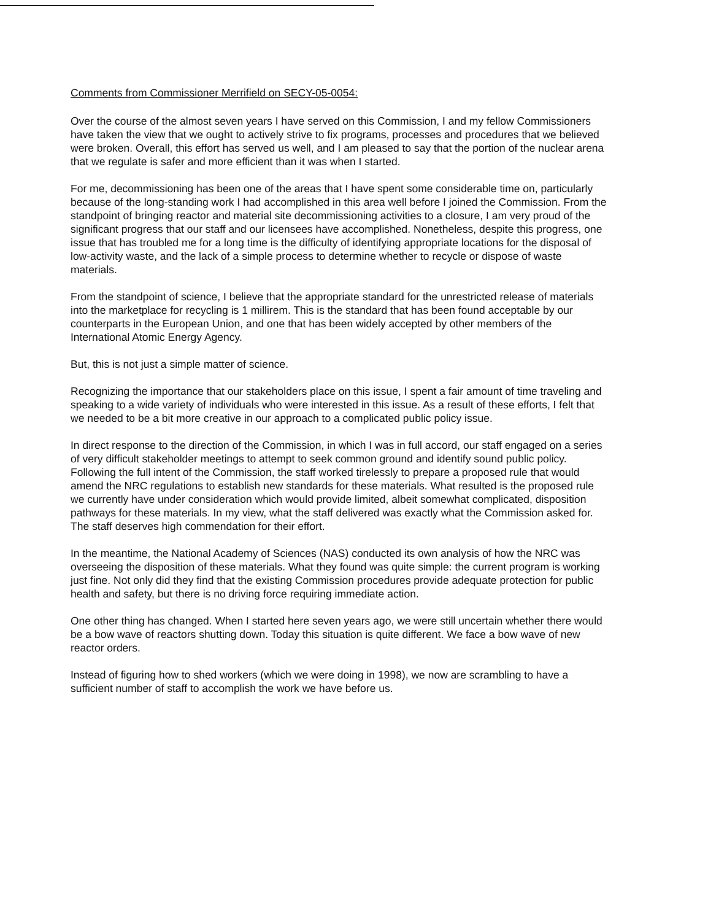Comments from Commissioner Merrifield on SECY-05-0054:
Over the course of the almost seven years I have served on this Commission, I and my fellow Commissioners have taken the view that we ought to actively strive to fix programs, processes and procedures that we believed were broken. Overall, this effort has served us well, and I am pleased to say that the portion of the nuclear arena that we regulate is safer and more efficient than it was when I started.
For me, decommissioning has been one of the areas that I have spent some considerable time on, particularly because of the long-standing work I had accomplished in this area well before I joined the Commission. From the standpoint of bringing reactor and material site decommissioning activities to a closure, I am very proud of the significant progress that our staff and our licensees have accomplished. Nonetheless, despite this progress, one issue that has troubled me for a long time is the difficulty of identifying appropriate locations for the disposal of low-activity waste, and the lack of a simple process to determine whether to recycle or dispose of waste materials.
From the standpoint of science, I believe that the appropriate standard for the unrestricted release of materials into the marketplace for recycling is 1 millirem. This is the standard that has been found acceptable by our counterparts in the European Union, and one that has been widely accepted by other members of the International Atomic Energy Agency.
But, this is not just a simple matter of science.
Recognizing the importance that our stakeholders place on this issue, I spent a fair amount of time traveling and speaking to a wide variety of individuals who were interested in this issue. As a result of these efforts, I felt that we needed to be a bit more creative in our approach to a complicated public policy issue.
In direct response to the direction of the Commission, in which I was in full accord, our staff engaged on a series of very difficult stakeholder meetings to attempt to seek common ground and identify sound public policy. Following the full intent of the Commission, the staff worked tirelessly to prepare a proposed rule that would amend the NRC regulations to establish new standards for these materials. What resulted is the proposed rule we currently have under consideration which would provide limited, albeit somewhat complicated, disposition pathways for these materials. In my view, what the staff delivered was exactly what the Commission asked for. The staff deserves high commendation for their effort.
In the meantime, the National Academy of Sciences (NAS) conducted its own analysis of how the NRC was overseeing the disposition of these materials. What they found was quite simple: the current program is working just fine. Not only did they find that the existing Commission procedures provide adequate protection for public health and safety, but there is no driving force requiring immediate action.
One other thing has changed. When I started here seven years ago, we were still uncertain whether there would be a bow wave of reactors shutting down. Today this situation is quite different. We face a bow wave of new reactor orders.
Instead of figuring how to shed workers (which we were doing in 1998), we now are scrambling to have a sufficient number of staff to accomplish the work we have before us.